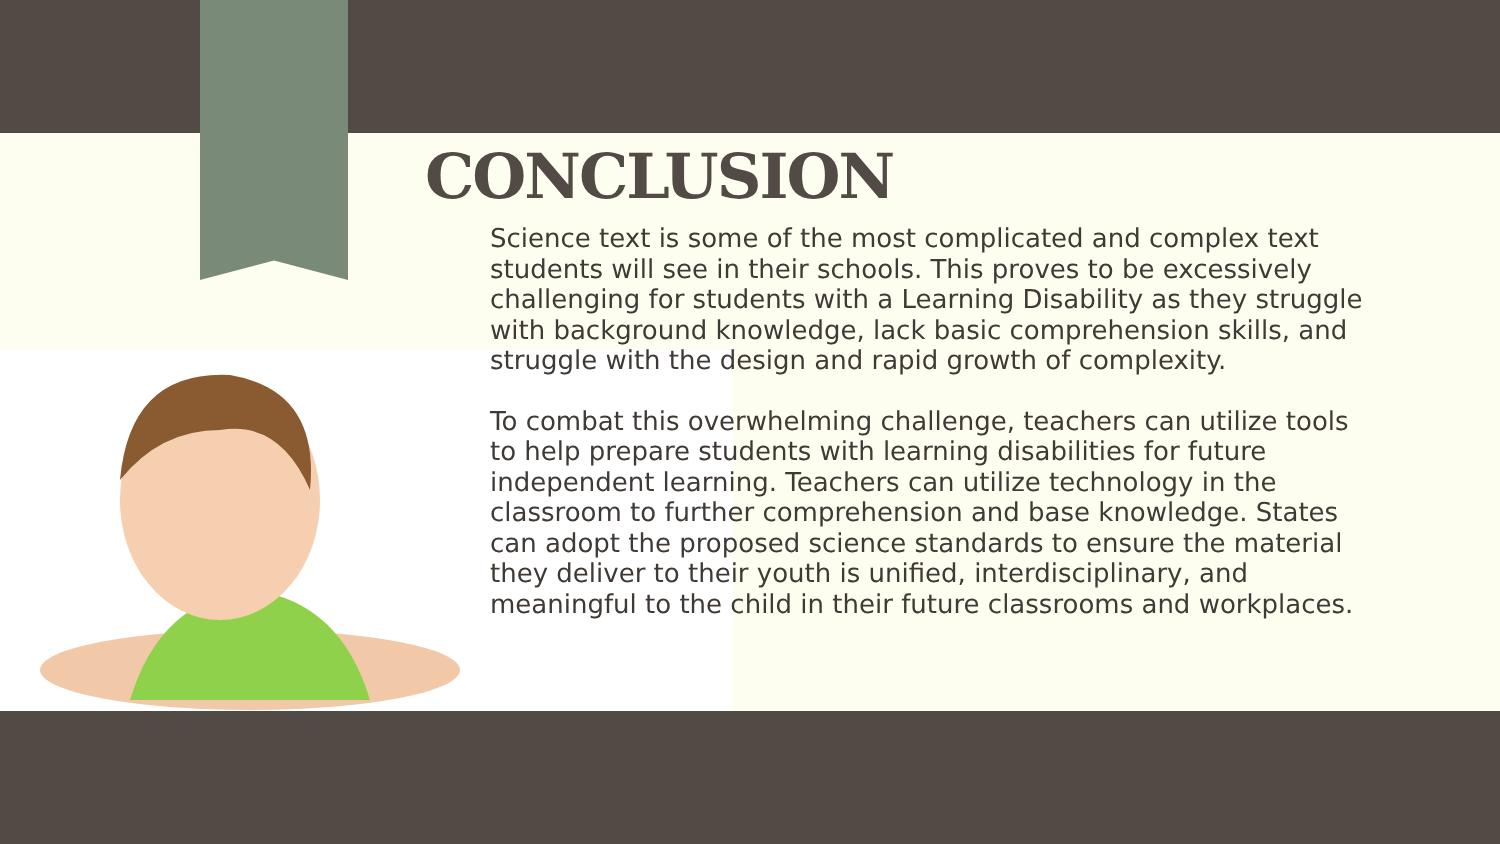CONCLUSION
Science text is some of the most complicated and complex text students will see in their schools. This proves to be excessively challenging for students with a Learning Disability as they struggle with background knowledge, lack basic comprehension skills, and struggle with the design and rapid growth of complexity.
To combat this overwhelming challenge, teachers can utilize tools to help prepare students with learning disabilities for future independent learning. Teachers can utilize technology in the classroom to further comprehension and base knowledge. States can adopt the proposed science standards to ensure the material they deliver to their youth is unified, interdisciplinary, and meaningful to the child in their future classrooms and workplaces.